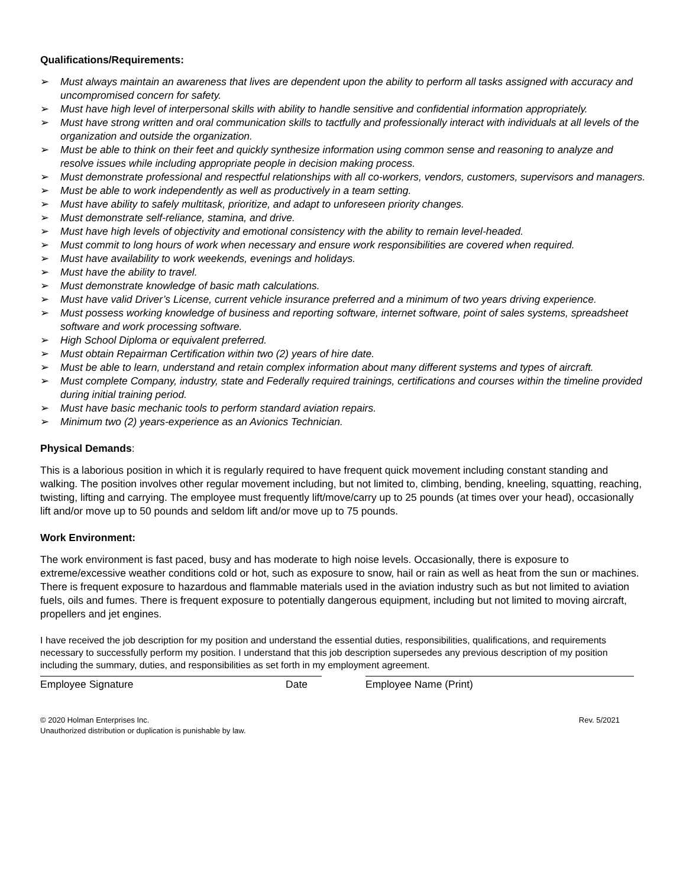Qualifications/Requirements:
➢ Must always maintain an awareness that lives are dependent upon the ability to perform all tasks assigned with accuracy and uncompromised concern for safety.
➢ Must have high level of interpersonal skills with ability to handle sensitive and confidential information appropriately.
➢ Must have strong written and oral communication skills to tactfully and professionally interact with individuals at all levels of the organization and outside the organization.
➢ Must be able to think on their feet and quickly synthesize information using common sense and reasoning to analyze and resolve issues while including appropriate people in decision making process.
➢ Must demonstrate professional and respectful relationships with all co-workers, vendors, customers, supervisors and managers.
➢ Must be able to work independently as well as productively in a team setting.
➢ Must have ability to safely multitask, prioritize, and adapt to unforeseen priority changes.
➢ Must demonstrate self-reliance, stamina, and drive.
➢ Must have high levels of objectivity and emotional consistency with the ability to remain level-headed.
➢ Must commit to long hours of work when necessary and ensure work responsibilities are covered when required.
➢ Must have availability to work weekends, evenings and holidays.
➢ Must have the ability to travel.
➢ Must demonstrate knowledge of basic math calculations.
➢ Must have valid Driver’s License, current vehicle insurance preferred and a minimum of two years driving experience.
➢ Must possess working knowledge of business and reporting software, internet software, point of sales systems, spreadsheet software and work processing software.
➢ High School Diploma or equivalent preferred.
➢ Must obtain Repairman Certification within two (2) years of hire date.
➢ Must be able to learn, understand and retain complex information about many different systems and types of aircraft.
➢ Must complete Company, industry, state and Federally required trainings, certifications and courses within the timeline provided during initial training period.
➢ Must have basic mechanic tools to perform standard aviation repairs.
➢ Minimum two (2) years-experience as an Avionics Technician.
Physical Demands:
This is a laborious position in which it is regularly required to have frequent quick movement including constant standing and walking. The position involves other regular movement including, but not limited to, climbing, bending, kneeling, squatting, reaching, twisting, lifting and carrying. The employee must frequently lift/move/carry up to 25 pounds (at times over your head), occasionally lift and/or move up to 50 pounds and seldom lift and/or move up to 75 pounds.
Work Environment:
The work environment is fast paced, busy and has moderate to high noise levels. Occasionally, there is exposure to extreme/excessive weather conditions cold or hot, such as exposure to snow, hail or rain as well as heat from the sun or machines. There is frequent exposure to hazardous and flammable materials used in the aviation industry such as but not limited to aviation fuels, oils and fumes. There is frequent exposure to potentially dangerous equipment, including but not limited to moving aircraft, propellers and jet engines.
I have received the job description for my position and understand the essential duties, responsibilities, qualifications, and requirements necessary to successfully perform my position. I understand that this job description supersedes any previous description of my position including the summary, duties, and responsibilities as set forth in my employment agreement.
Employee Signature Date Employee Name (Print)
© 2020 Holman Enterprises Inc.
Unauthorized distribution or duplication is punishable by law.
Rev. 5/2021